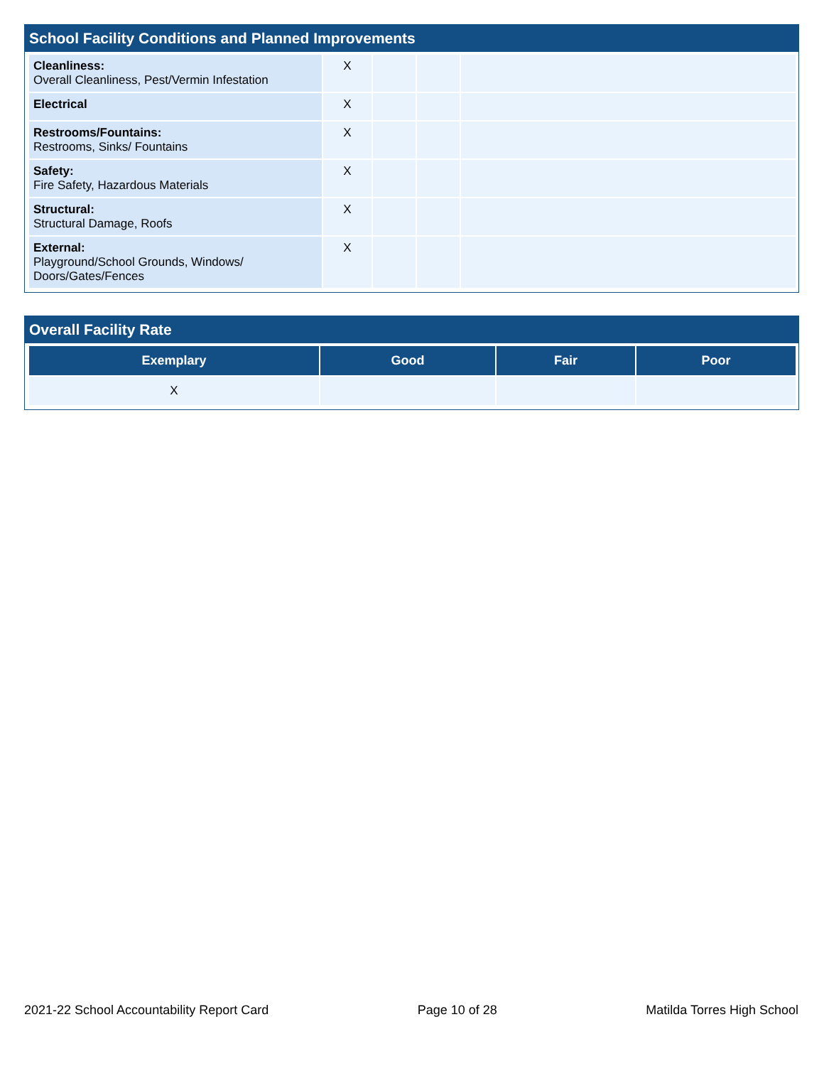School Facility Conditions and Planned Improvements
| Cleanliness: Overall Cleanliness, Pest/Vermin Infestation | X | | | |
| Electrical | X | | | |
| Restrooms/Fountains: Restrooms, Sinks/ Fountains | X | | | |
| Safety: Fire Safety, Hazardous Materials | X | | | |
| Structural: Structural Damage, Roofs | X | | | |
| External: Playground/School Grounds, Windows/ Doors/Gates/Fences | X | | | |
Overall Facility Rate
| Exemplary | Good | Fair | Poor |
| --- | --- | --- | --- |
| X | | | |
2021-22 School Accountability Report Card Page 10 of 28 Matilda Torres High School